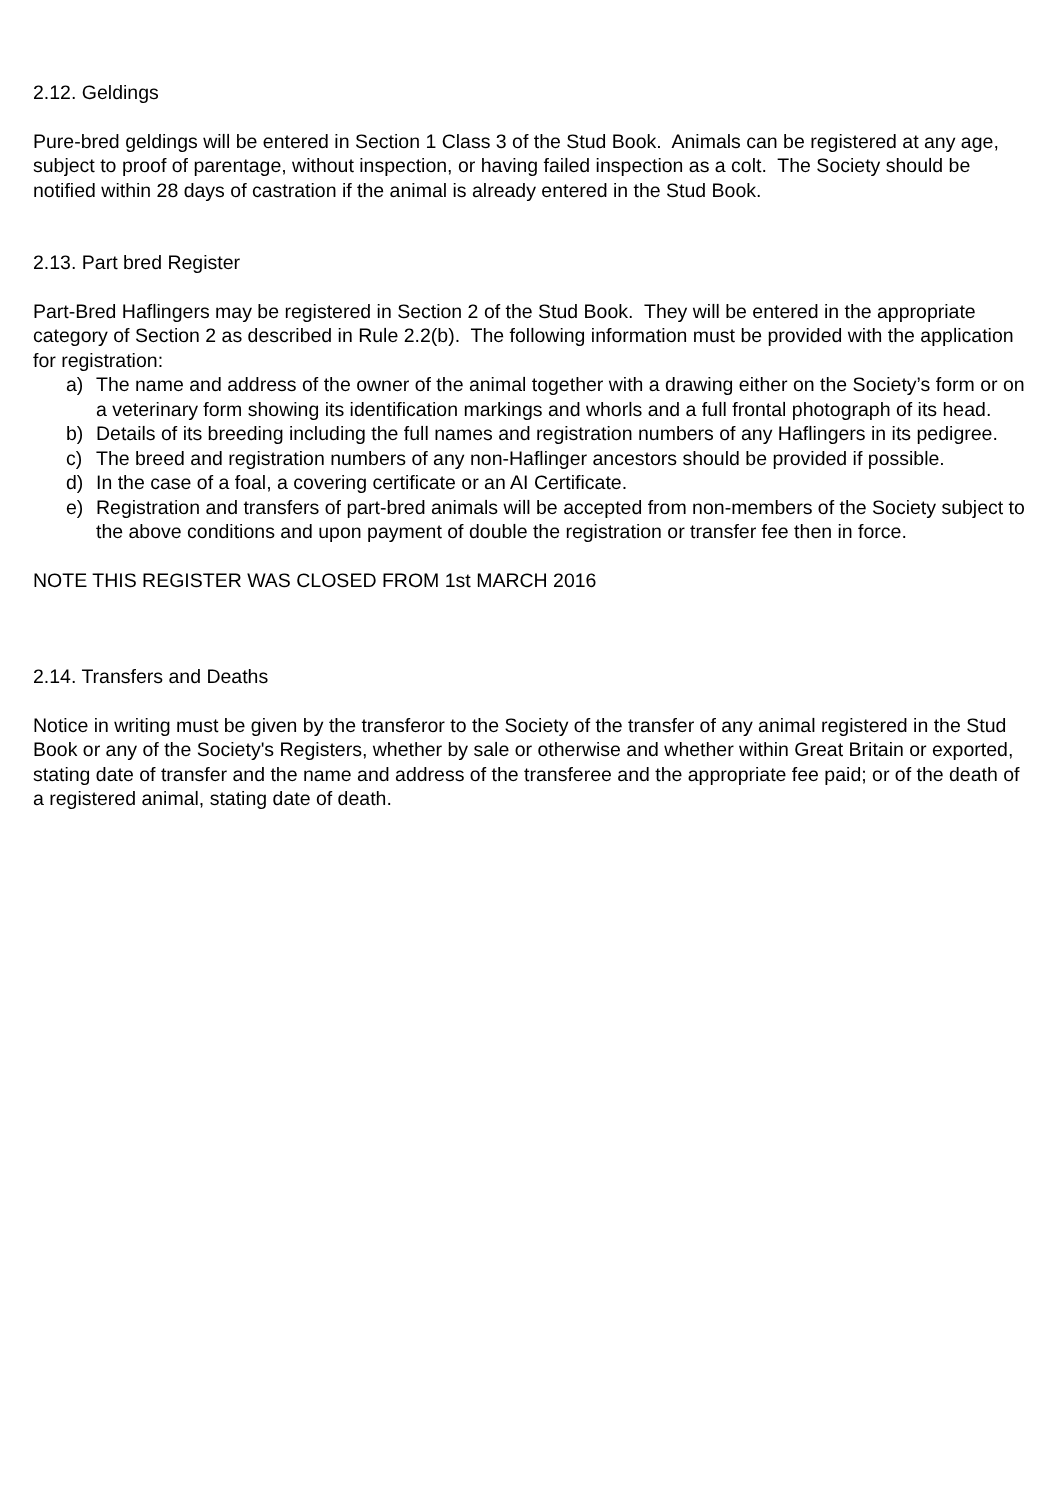2.12. Geldings
Pure-bred geldings will be entered in Section 1 Class 3 of the Stud Book. Animals can be registered at any age, subject to proof of parentage, without inspection, or having failed inspection as a colt. The Society should be notified within 28 days of castration if the animal is already entered in the Stud Book.
2.13. Part bred Register
Part-Bred Haflingers may be registered in Section 2 of the Stud Book. They will be entered in the appropriate category of Section 2 as described in Rule 2.2(b). The following information must be provided with the application for registration:
a) The name and address of the owner of the animal together with a drawing either on the Society’s form or on a veterinary form showing its identification markings and whorls and a full frontal photograph of its head.
b) Details of its breeding including the full names and registration numbers of any Haflingers in its pedigree.
c) The breed and registration numbers of any non-Haflinger ancestors should be provided if possible.
d) In the case of a foal, a covering certificate or an AI Certificate.
e) Registration and transfers of part-bred animals will be accepted from non-members of the Society subject to the above conditions and upon payment of double the registration or transfer fee then in force.
NOTE THIS REGISTER WAS CLOSED FROM 1st MARCH 2016
2.14. Transfers and Deaths
Notice in writing must be given by the transferor to the Society of the transfer of any animal registered in the Stud Book or any of the Society's Registers, whether by sale or otherwise and whether within Great Britain or exported, stating date of transfer and the name and address of the transferee and the appropriate fee paid; or of the death of a registered animal, stating date of death.